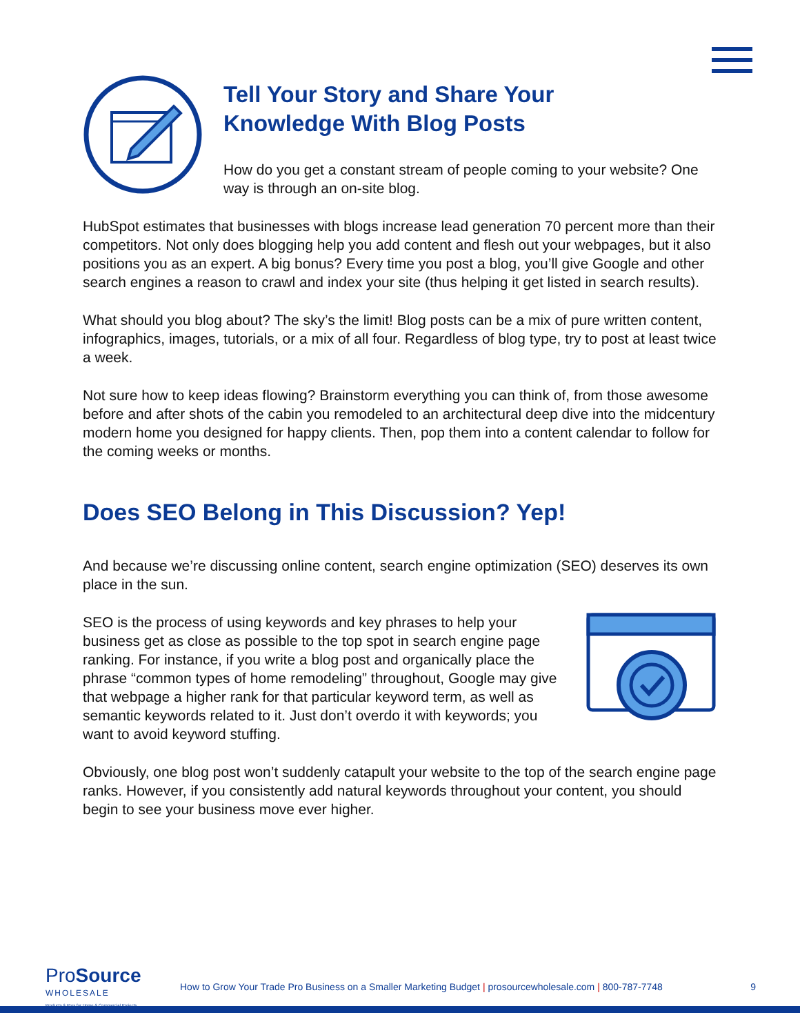Tell Your Story and Share Your
Knowledge With Blog Posts
How do you get a constant stream of people coming to your website? One way is through an on-site blog.
HubSpot estimates that businesses with blogs increase lead generation 70 percent more than their competitors. Not only does blogging help you add content and flesh out your webpages, but it also positions you as an expert. A big bonus? Every time you post a blog, you’ll give Google and other search engines a reason to crawl and index your site (thus helping it get listed in search results).
What should you blog about? The sky’s the limit! Blog posts can be a mix of pure written content, infographics, images, tutorials, or a mix of all four. Regardless of blog type, try to post at least twice a week.
Not sure how to keep ideas flowing? Brainstorm everything you can think of, from those awesome before and after shots of the cabin you remodeled to an architectural deep dive into the midcentury modern home you designed for happy clients. Then, pop them into a content calendar to follow for the coming weeks or months.
Does SEO Belong in This Discussion? Yep!
And because we’re discussing online content, search engine optimization (SEO) deserves its own place in the sun.
SEO is the process of using keywords and key phrases to help your business get as close as possible to the top spot in search engine page ranking. For instance, if you write a blog post and organically place the phrase “common types of home remodeling” throughout, Google may give that webpage a higher rank for that particular keyword term, as well as semantic keywords related to it. Just don’t overdo it with keywords; you want to avoid keyword stuffing.
Obviously, one blog post won’t suddenly catapult your website to the top of the search engine page ranks. However, if you consistently add natural keywords throughout your content, you should begin to see your business move ever higher.
ProSource
WHOLESALE
Products & Pros for Home & Commercial Projects
How to Grow Your Trade Pro Business on a Smaller Marketing Budget | prosourcewholesale.com | 800-787-7748
9